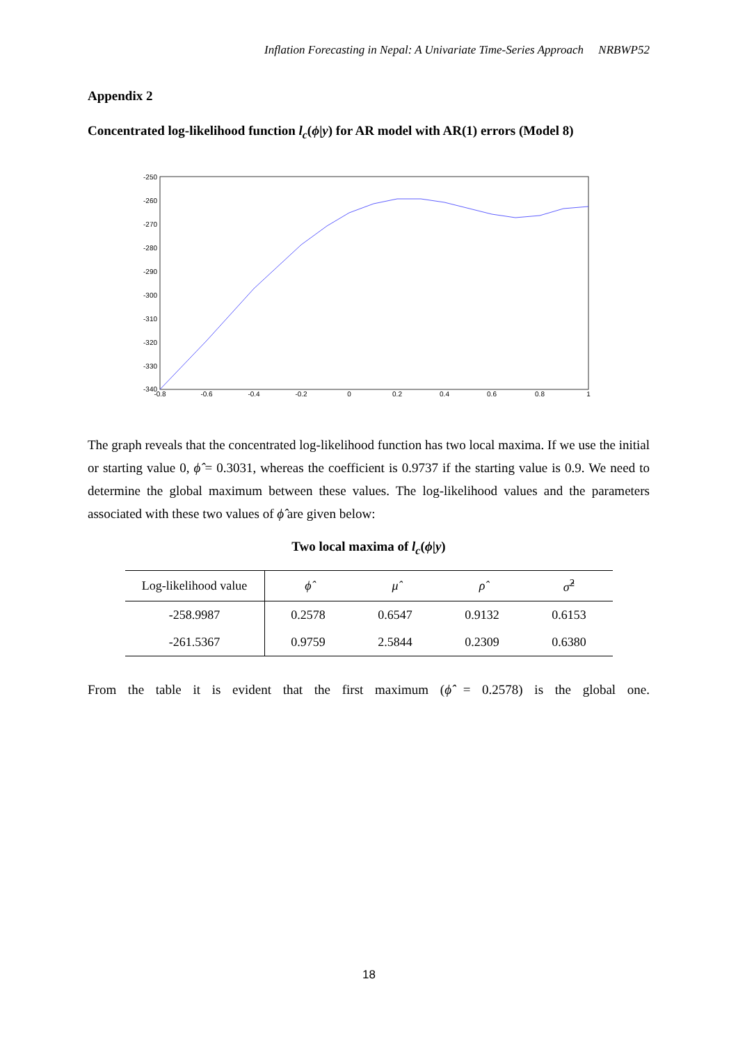Inflation Forecasting in Nepal: A Univariate Time-Series Approach NRBWP52
Appendix 2
Concentrated log-likelihood function l<sub>c</sub>(ϕ|y) for AR model with AR(1) errors (Model 8)
-250
-260
-270
-280
-290
-300
-310
-320
-330
-340
-0.8
-0.6
-0.4
-0.2
0
0.2
0.4
0.6
0.8
1
The graph reveals that the concentrated log-likelihood function has two local maxima. If we use the initial or starting value 0, ϕ̂ = 0.3031, whereas the coefficient is 0.9737 if the starting value is 0.9. We need to determine the global maximum between these values. The log-likelihood values and the parameters associated with these two values of ϕ̂ are given below:
Two local maxima of l<sub>c</sub>(ϕ|y)
| Log-likelihood value | ϕ̂ | μ̂ | ρ̂ | σ̂<sup>2</sup> |
| --- | --- | --- | --- | --- |
| -258.9987 | 0.2578 | 0.6547 | 0.9132 | 0.6153 |
| -261.5367 | 0.9759 | 2.5844 | 0.2309 | 0.6380 |
From the table it is evident that the first maximum (ϕ̂ = 0.2578) is the global one.
18